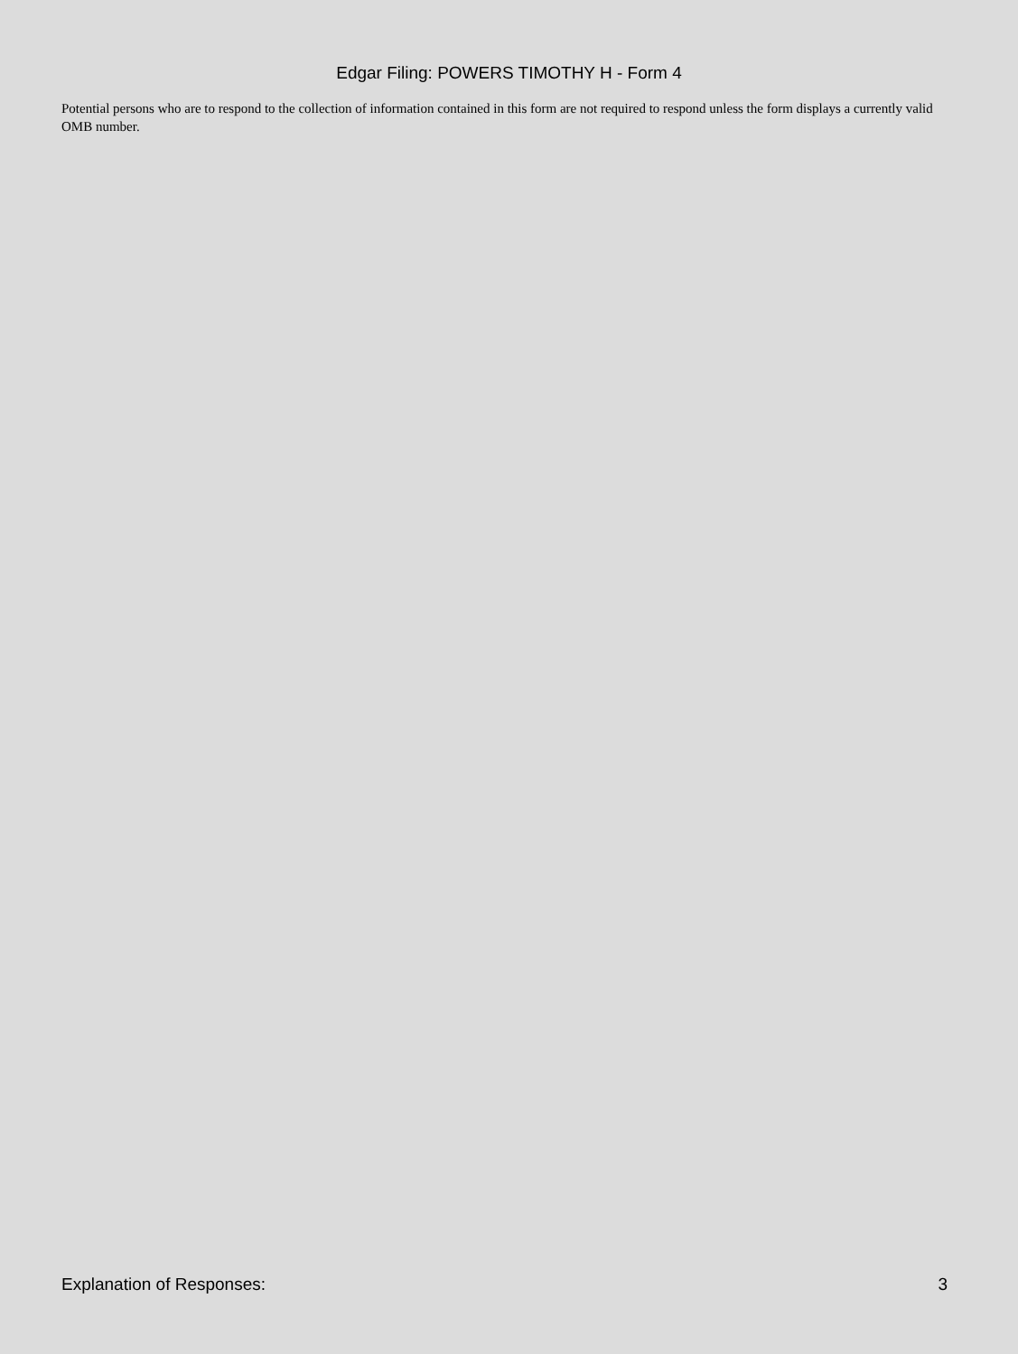Edgar Filing: POWERS TIMOTHY H - Form 4
Potential persons who are to respond to the collection of information contained in this form are not required to respond unless the form displays a currently valid OMB number.
Explanation of Responses: 3